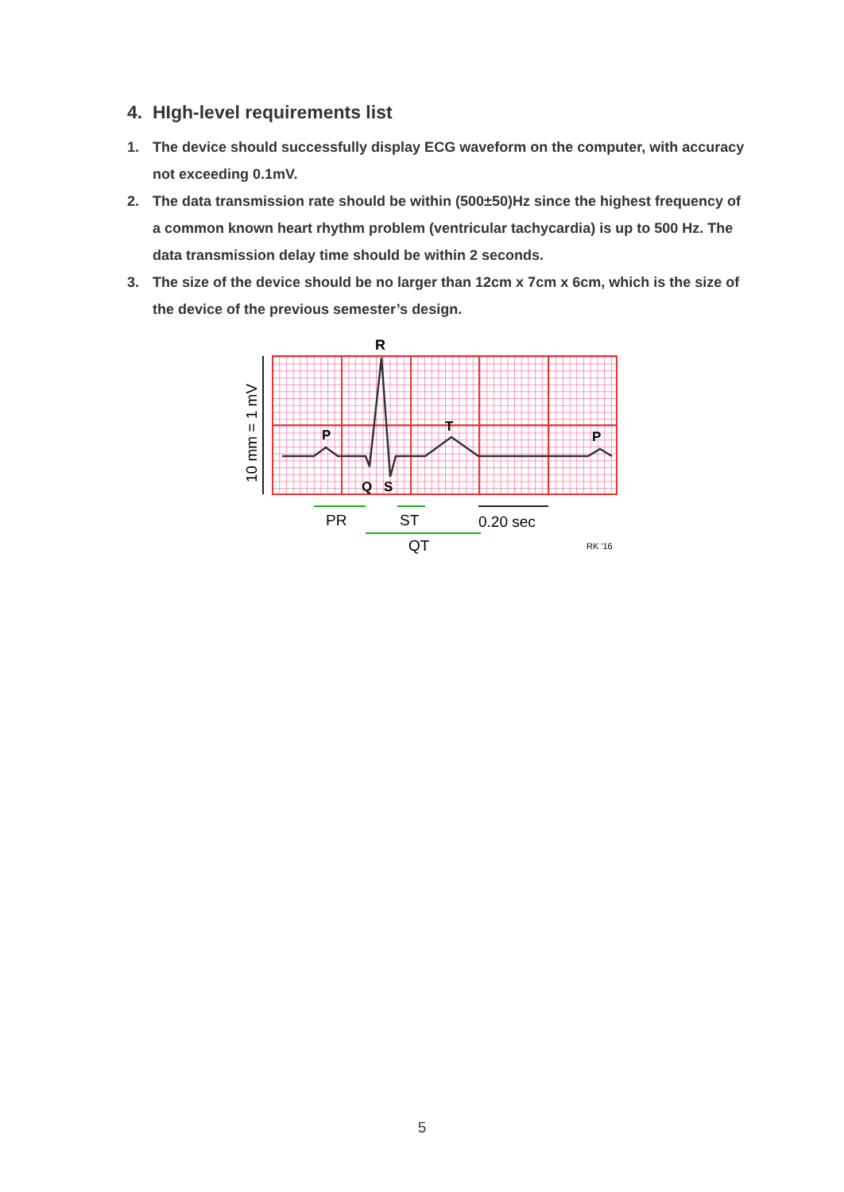4. HIgh-level requirements list
1. The device should successfully display ECG waveform on the computer, with accuracy not exceeding 0.1mV.
2. The data transmission rate should be within (500±50)Hz since the highest frequency of a common known heart rhythm problem (ventricular tachycardia) is up to 500 Hz. The data transmission delay time should be within 2 seconds.
3. The size of the device should be no larger than 12cm x 7cm x 6cm, which is the size of the device of the previous semester’s design.
R
P
T
P
Q
S
10 mm = 1 mV
PR
ST
0.20 sec
QT
RK '16
5